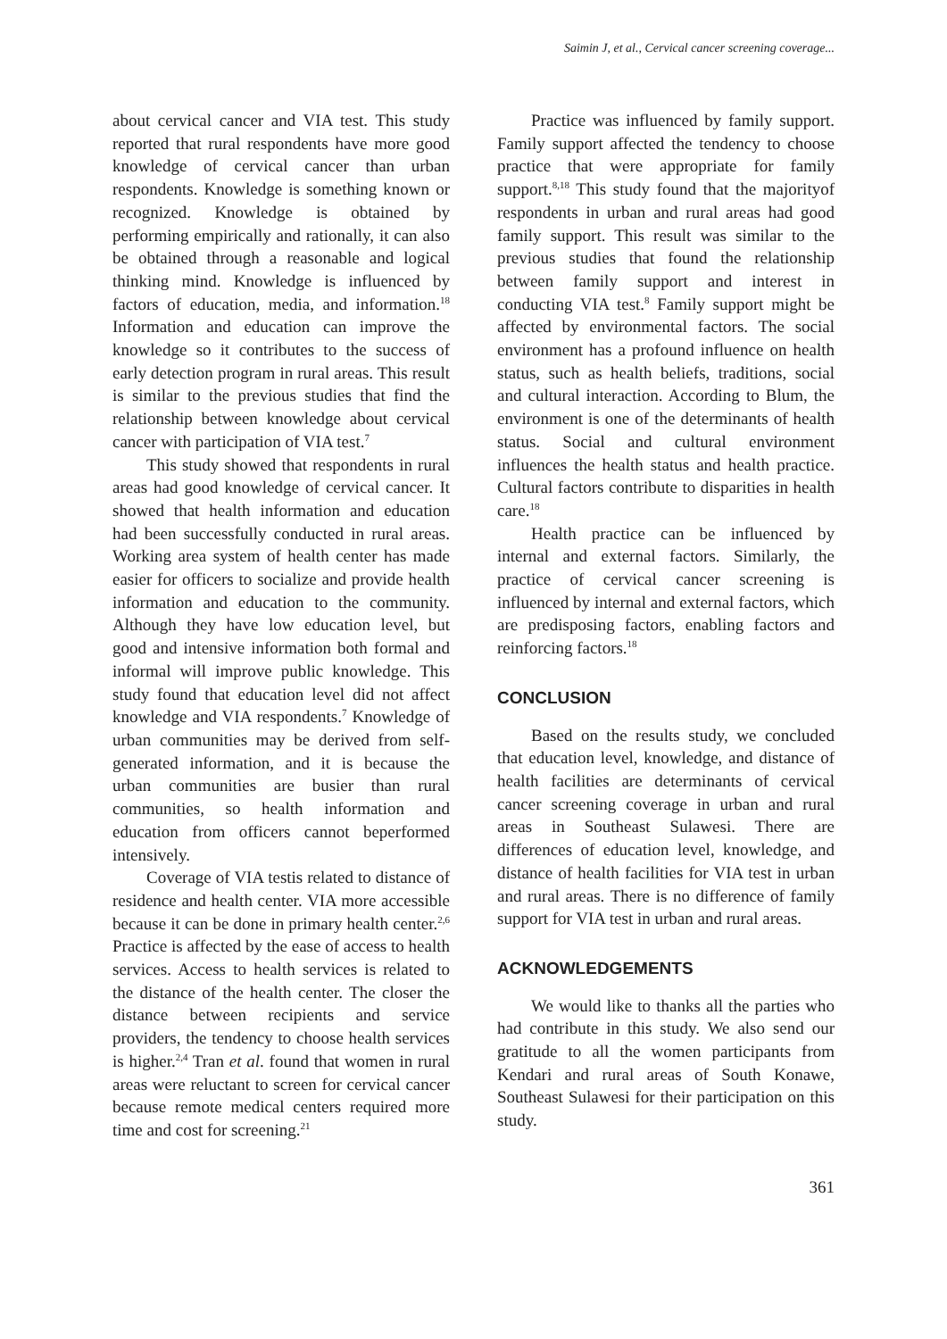Saimin J, et al., Cervical cancer screening coverage...
about cervical cancer and VIA test. This study reported that rural respondents have more good knowledge of cervical cancer than urban respondents. Knowledge is something known or recognized. Knowledge is obtained by performing empirically and rationally, it can also be obtained through a reasonable and logical thinking mind. Knowledge is influenced by factors of education, media, and information.<sup>18</sup> Information and education can improve the knowledge so it contributes to the success of early detection program in rural areas. This result is similar to the previous studies that find the relationship between knowledge about cervical cancer with participation of VIA test.<sup>7</sup>
This study showed that respondents in rural areas had good knowledge of cervical cancer. It showed that health information and education had been successfully conducted in rural areas. Working area system of health center has made easier for officers to socialize and provide health information and education to the community. Although they have low education level, but good and intensive information both formal and informal will improve public knowledge. This study found that education level did not affect knowledge and VIA respondents.<sup>7</sup> Knowledge of urban communities may be derived from self-generated information, and it is because the urban communities are busier than rural communities, so health information and education from officers cannot beperformed intensively.
Coverage of VIA testis related to distance of residence and health center. VIA more accessible because it can be done in primary health center.<sup>2,6</sup> Practice is affected by the ease of access to health services. Access to health services is related to the distance of the health center. The closer the distance between recipients and service providers, the tendency to choose health services is higher.<sup>2,4</sup> Tran et al. found that women in rural areas were reluctant to screen for cervical cancer because remote medical centers required more time and cost for screening.<sup>21</sup>
Practice was influenced by family support. Family support affected the tendency to choose practice that were appropriate for family support.<sup>8,18</sup> This study found that the majorityof respondents in urban and rural areas had good family support. This result was similar to the previous studies that found the relationship between family support and interest in conducting VIA test.<sup>8</sup> Family support might be affected by environmental factors. The social environment has a profound influence on health status, such as health beliefs, traditions, social and cultural interaction. According to Blum, the environment is one of the determinants of health status. Social and cultural environment influences the health status and health practice. Cultural factors contribute to disparities in health care.<sup>18</sup>
Health practice can be influenced by internal and external factors. Similarly, the practice of cervical cancer screening is influenced by internal and external factors, which are predisposing factors, enabling factors and reinforcing factors.<sup>18</sup>
CONCLUSION
Based on the results study, we concluded that education level, knowledge, and distance of health facilities are determinants of cervical cancer screening coverage in urban and rural areas in Southeast Sulawesi. There are differences of education level, knowledge, and distance of health facilities for VIA test in urban and rural areas. There is no difference of family support for VIA test in urban and rural areas.
ACKNOWLEDGEMENTS
We would like to thanks all the parties who had contribute in this study. We also send our gratitude to all the women participants from Kendari and rural areas of South Konawe, Southeast Sulawesi for their participation on this study.
361